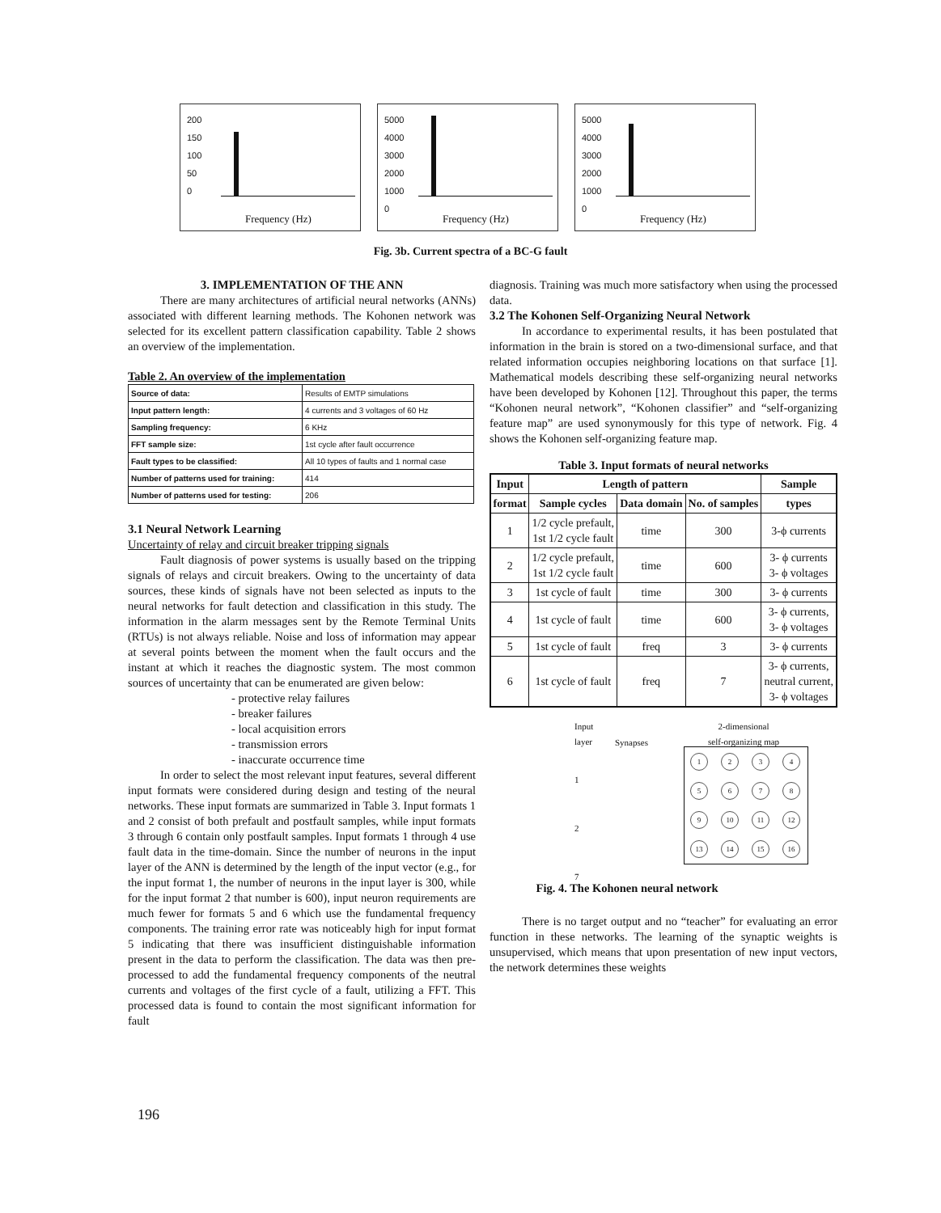200
150
100
50
0
Frequency (Hz)
5000
4000
3000
2000
1000
0
Frequency (Hz)
5000
4000
3000
2000
1000
0
Frequency (Hz)
Fig. 3b. Current spectra of a BC-G fault
3. IMPLEMENTATION OF THE ANN
There are many architectures of artificial neural networks (ANNs) associated with different learning methods. The Kohonen network was selected for its excellent pattern classification capability. Table 2 shows an overview of the implementation.
Table 2. An overview of the implementation
| Source of data: | Results of EMTP simulations |
| Input pattern length: | 4 currents and 3 voltages of 60 Hz |
| Sampling frequency: | 6 KHz |
| FFT sample size: | 1st cycle after fault occurrence |
| Fault types to be classified: | All 10 types of faults and 1 normal case |
| Number of patterns used for training: | 414 |
| Number of patterns used for testing: | 206 |
3.1 Neural Network Learning
Uncertainty of relay and circuit breaker tripping signals
Fault diagnosis of power systems is usually based on the tripping signals of relays and circuit breakers. Owing to the uncertainty of data sources, these kinds of signals have not been selected as inputs to the neural networks for fault detection and classification in this study. The information in the alarm messages sent by the Remote Terminal Units (RTUs) is not always reliable. Noise and loss of information may appear at several points between the moment when the fault occurs and the instant at which it reaches the diagnostic system. The most common sources of uncertainty that can be enumerated are given below:
- protective relay failures
- breaker failures
- local acquisition errors
- transmission errors
- inaccurate occurrence time
In order to select the most relevant input features, several different input formats were considered during design and testing of the neural networks. These input formats are summarized in Table 3. Input formats 1 and 2 consist of both prefault and postfault samples, while input formats 3 through 6 contain only postfault samples. Input formats 1 through 4 use fault data in the time-domain. Since the number of neurons in the input layer of the ANN is determined by the length of the input vector (e.g., for the input format 1, the number of neurons in the input layer is 300, while for the input format 2 that number is 600), input neuron requirements are much fewer for formats 5 and 6 which use the fundamental frequency components. The training error rate was noticeably high for input format 5 indicating that there was insufficient distinguishable information present in the data to perform the classification. The data was then pre-processed to add the fundamental frequency components of the neutral currents and voltages of the first cycle of a fault, utilizing a FFT. This processed data is found to contain the most significant information for fault
diagnosis. Training was much more satisfactory when using the processed data.
3.2 The Kohonen Self-Organizing Neural Network
In accordance to experimental results, it has been postulated that information in the brain is stored on a two-dimensional surface, and that related information occupies neighboring locations on that surface [1]. Mathematical models describing these self-organizing neural networks have been developed by Kohonen [12]. Throughout this paper, the terms “Kohonen neural network”, “Kohonen classifier” and “self-organizing feature map” are used synonymously for this type of network. Fig. 4 shows the Kohonen self-organizing feature map.
Table 3. Input formats of neural networks
| Input | Length of pattern | | | Sample |
| --- | --- | --- | --- | --- |
| format | Sample cycles | Data domain | No. of samples | types |
| 1 | 1/2 cycle prefault, 1st 1/2 cycle fault | time | 300 | 3-ϕ currents |
| 2 | 1/2 cycle prefault, 1st 1/2 cycle fault | time | 600 | 3- ϕ currents 3- ϕ voltages |
| 3 | 1st cycle of fault | time | 300 | 3- ϕ currents |
| 4 | 1st cycle of fault | time | 600 | 3- ϕ currents, 3- ϕ voltages |
| 5 | 1st cycle of fault | freq | 3 | 3- ϕ currents |
| 6 | 1st cycle of fault | freq | 7 | 3- ϕ currents, neutral current, 3- ϕ voltages |
Input
layer
2-dimensional
self-organizing map
Synapses
1
2
7
123456789 10 11 12 13 14 15 16
Fig. 4. The Kohonen neural network
There is no target output and no “teacher” for evaluating an error function in these networks. The learning of the synaptic weights is unsupervised, which means that upon presentation of new input vectors, the network determines these weights
196